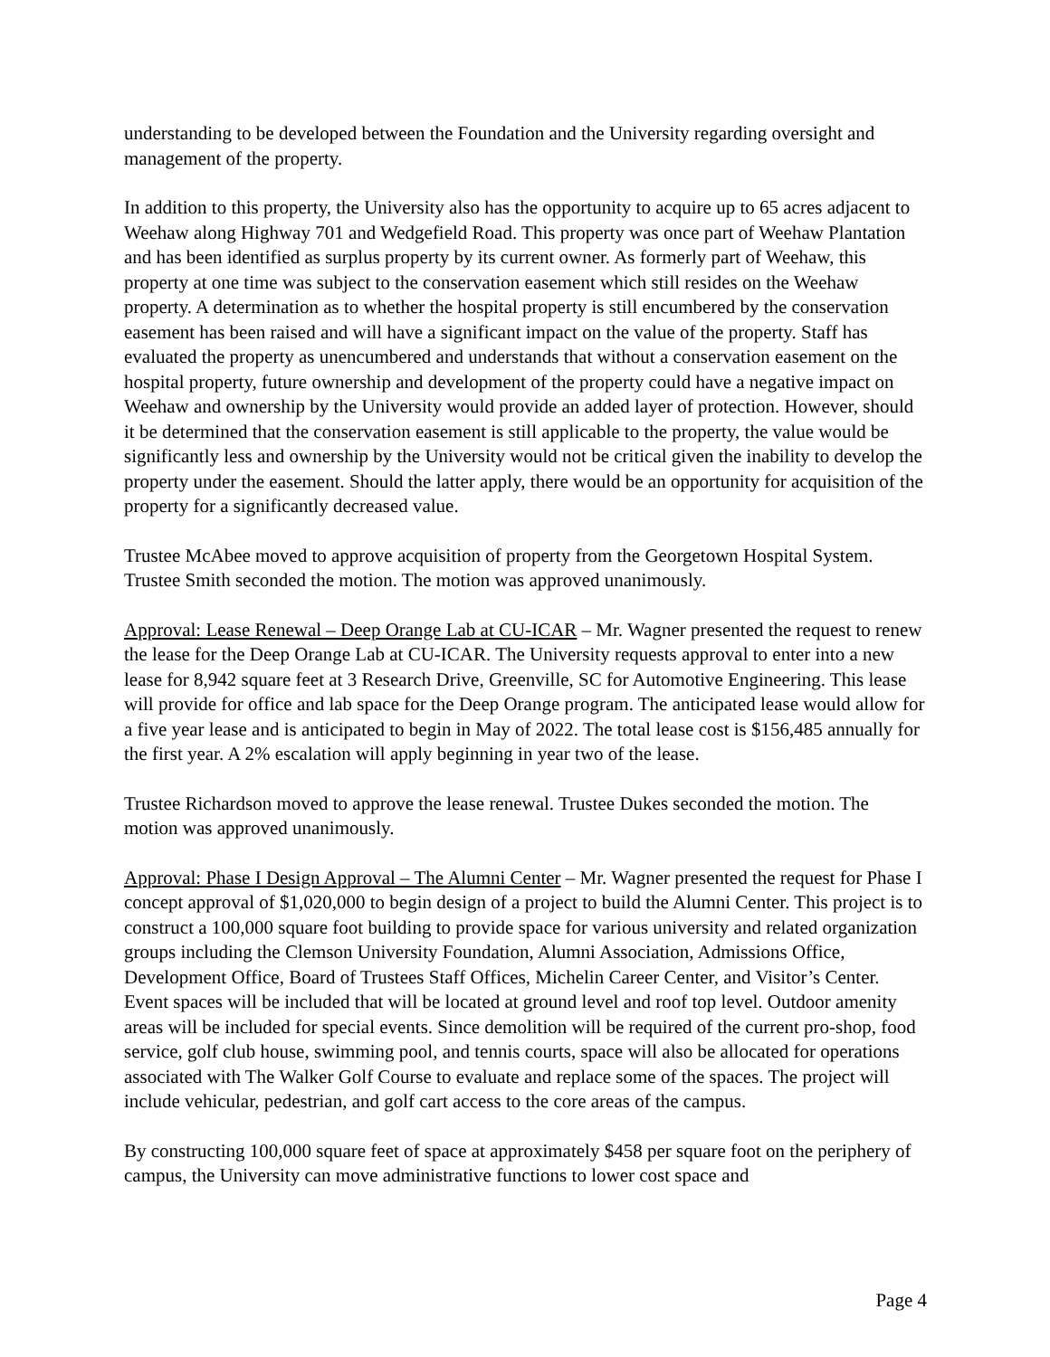understanding to be developed between the Foundation and the University regarding oversight and management of the property.
In addition to this property, the University also has the opportunity to acquire up to 65 acres adjacent to Weehaw along Highway 701 and Wedgefield Road. This property was once part of Weehaw Plantation and has been identified as surplus property by its current owner. As formerly part of Weehaw, this property at one time was subject to the conservation easement which still resides on the Weehaw property. A determination as to whether the hospital property is still encumbered by the conservation easement has been raised and will have a significant impact on the value of the property. Staff has evaluated the property as unencumbered and understands that without a conservation easement on the hospital property, future ownership and development of the property could have a negative impact on Weehaw and ownership by the University would provide an added layer of protection. However, should it be determined that the conservation easement is still applicable to the property, the value would be significantly less and ownership by the University would not be critical given the inability to develop the property under the easement. Should the latter apply, there would be an opportunity for acquisition of the property for a significantly decreased value.
Trustee McAbee moved to approve acquisition of property from the Georgetown Hospital System. Trustee Smith seconded the motion. The motion was approved unanimously.
Approval: Lease Renewal – Deep Orange Lab at CU-ICAR – Mr. Wagner presented the request to renew the lease for the Deep Orange Lab at CU-ICAR. The University requests approval to enter into a new lease for 8,942 square feet at 3 Research Drive, Greenville, SC for Automotive Engineering. This lease will provide for office and lab space for the Deep Orange program. The anticipated lease would allow for a five year lease and is anticipated to begin in May of 2022. The total lease cost is $156,485 annually for the first year. A 2% escalation will apply beginning in year two of the lease.
Trustee Richardson moved to approve the lease renewal. Trustee Dukes seconded the motion. The motion was approved unanimously.
Approval: Phase I Design Approval – The Alumni Center – Mr. Wagner presented the request for Phase I concept approval of $1,020,000 to begin design of a project to build the Alumni Center. This project is to construct a 100,000 square foot building to provide space for various university and related organization groups including the Clemson University Foundation, Alumni Association, Admissions Office, Development Office, Board of Trustees Staff Offices, Michelin Career Center, and Visitor’s Center. Event spaces will be included that will be located at ground level and roof top level. Outdoor amenity areas will be included for special events. Since demolition will be required of the current pro-shop, food service, golf club house, swimming pool, and tennis courts, space will also be allocated for operations associated with The Walker Golf Course to evaluate and replace some of the spaces. The project will include vehicular, pedestrian, and golf cart access to the core areas of the campus.
By constructing 100,000 square feet of space at approximately $458 per square foot on the periphery of campus, the University can move administrative functions to lower cost space and
Page 4